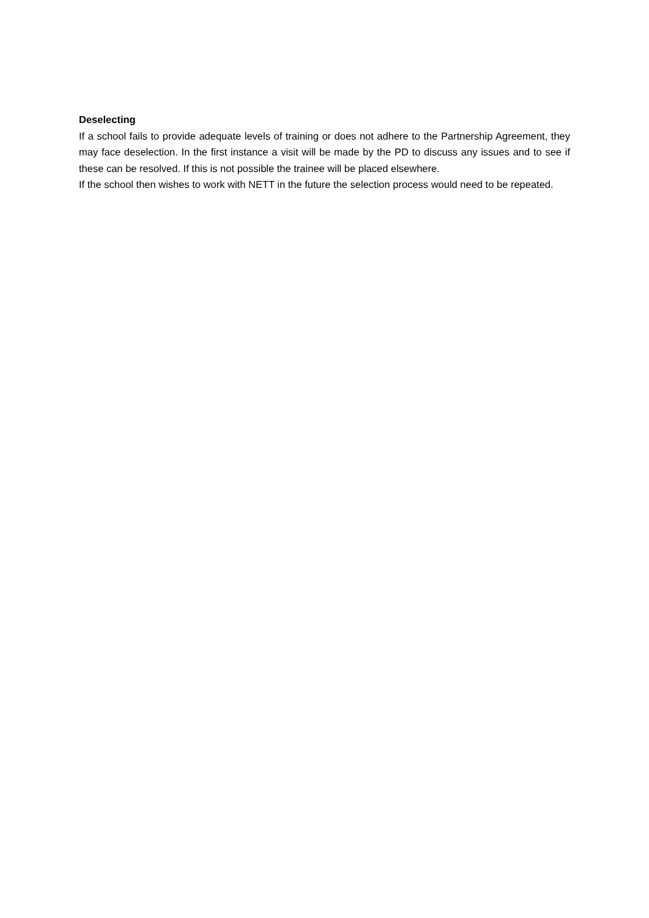Deselecting
If a school fails to provide adequate levels of training or does not adhere to the Partnership Agreement, they may face deselection. In the first instance a visit will be made by the PD to discuss any issues and to see if these can be resolved. If this is not possible the trainee will be placed elsewhere.
If the school then wishes to work with NETT in the future the selection process would need to be repeated.